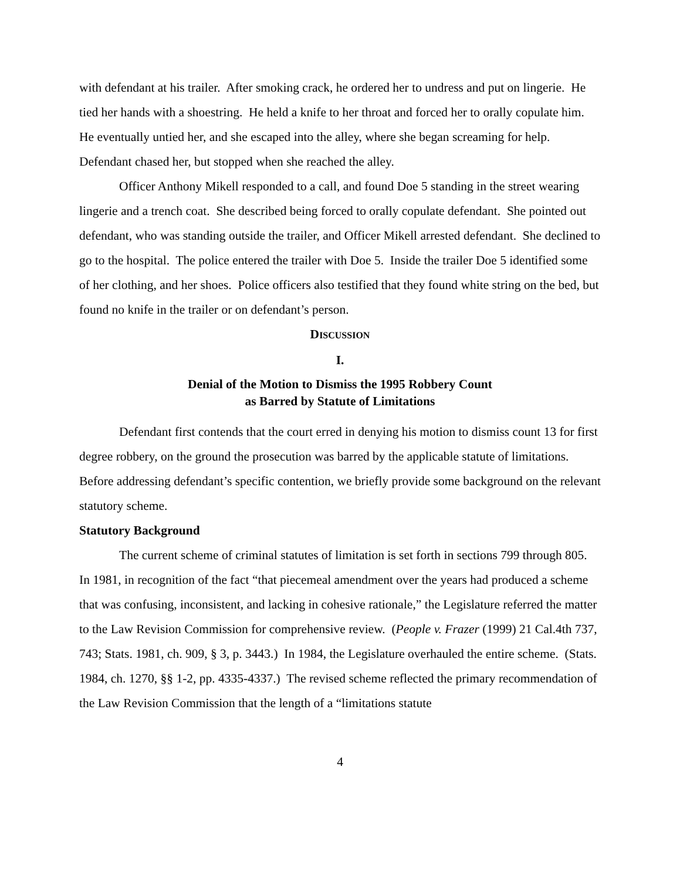with defendant at his trailer. After smoking crack, he ordered her to undress and put on lingerie. He tied her hands with a shoestring. He held a knife to her throat and forced her to orally copulate him. He eventually untied her, and she escaped into the alley, where she began screaming for help. Defendant chased her, but stopped when she reached the alley.
Officer Anthony Mikell responded to a call, and found Doe 5 standing in the street wearing lingerie and a trench coat. She described being forced to orally copulate defendant. She pointed out defendant, who was standing outside the trailer, and Officer Mikell arrested defendant. She declined to go to the hospital. The police entered the trailer with Doe 5. Inside the trailer Doe 5 identified some of her clothing, and her shoes. Police officers also testified that they found white string on the bed, but found no knife in the trailer or on defendant’s person.
DISCUSSION
I.
Denial of the Motion to Dismiss the 1995 Robbery Count
as Barred by Statute of Limitations
Defendant first contends that the court erred in denying his motion to dismiss count 13 for first degree robbery, on the ground the prosecution was barred by the applicable statute of limitations. Before addressing defendant’s specific contention, we briefly provide some background on the relevant statutory scheme.
Statutory Background
The current scheme of criminal statutes of limitation is set forth in sections 799 through 805. In 1981, in recognition of the fact “that piecemeal amendment over the years had produced a scheme that was confusing, inconsistent, and lacking in cohesive rationale,” the Legislature referred the matter to the Law Revision Commission for comprehensive review. (People v. Frazer (1999) 21 Cal.4th 737, 743; Stats. 1981, ch. 909, § 3, p. 3443.) In 1984, the Legislature overhauled the entire scheme. (Stats. 1984, ch. 1270, §§ 1-2, pp. 4335-4337.) The revised scheme reflected the primary recommendation of the Law Revision Commission that the length of a “limitations statute
4